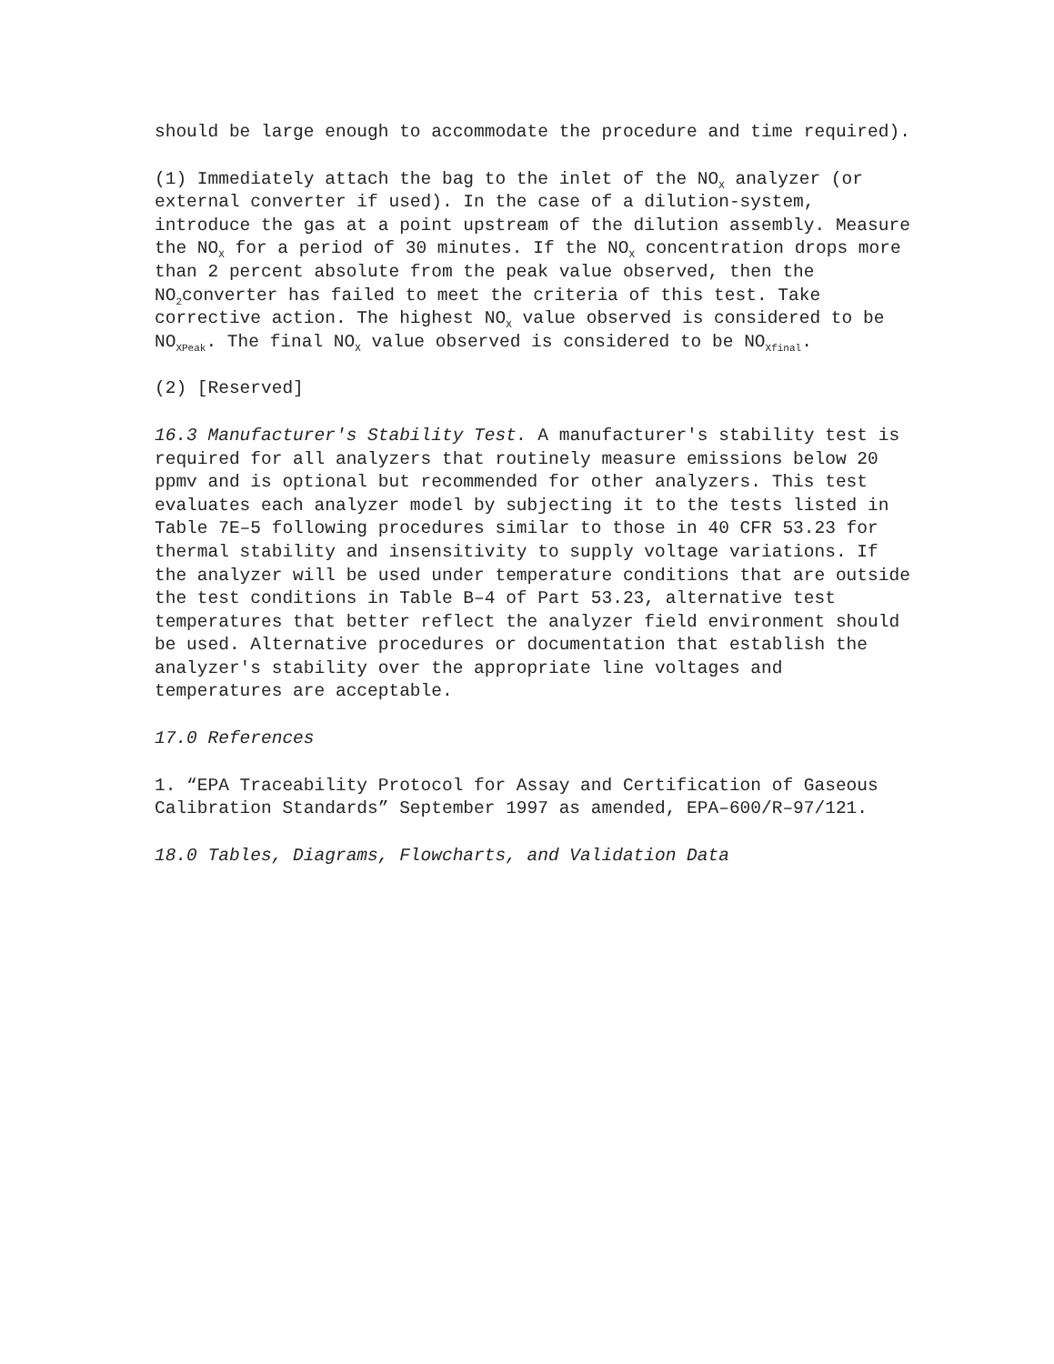should be large enough to accommodate the procedure and time required).
(1) Immediately attach the bag to the inlet of the NO<sub>X</sub> analyzer (or external converter if used). In the case of a dilution-system, introduce the gas at a point upstream of the dilution assembly. Measure the NO<sub>X</sub> for a period of 30 minutes. If the NO<sub>X</sub> concentration drops more than 2 percent absolute from the peak value observed, then the NO<sub>2</sub>converter has failed to meet the criteria of this test. Take corrective action. The highest NO<sub>X</sub> value observed is considered to be NO<sub>XPeak</sub>. The final NO<sub>X</sub> value observed is considered to be NO<sub>Xfinal</sub>.
(2) [Reserved]
16.3 Manufacturer's Stability Test. A manufacturer's stability test is required for all analyzers that routinely measure emissions below 20 ppmv and is optional but recommended for other analyzers. This test evaluates each analyzer model by subjecting it to the tests listed in Table 7E–5 following procedures similar to those in 40 CFR 53.23 for thermal stability and insensitivity to supply voltage variations. If the analyzer will be used under temperature conditions that are outside the test conditions in Table B–4 of Part 53.23, alternative test temperatures that better reflect the analyzer field environment should be used. Alternative procedures or documentation that establish the analyzer's stability over the appropriate line voltages and temperatures are acceptable.
17.0 References
1. “EPA Traceability Protocol for Assay and Certification of Gaseous Calibration Standards” September 1997 as amended, EPA–600/R–97/121.
18.0 Tables, Diagrams, Flowcharts, and Validation Data